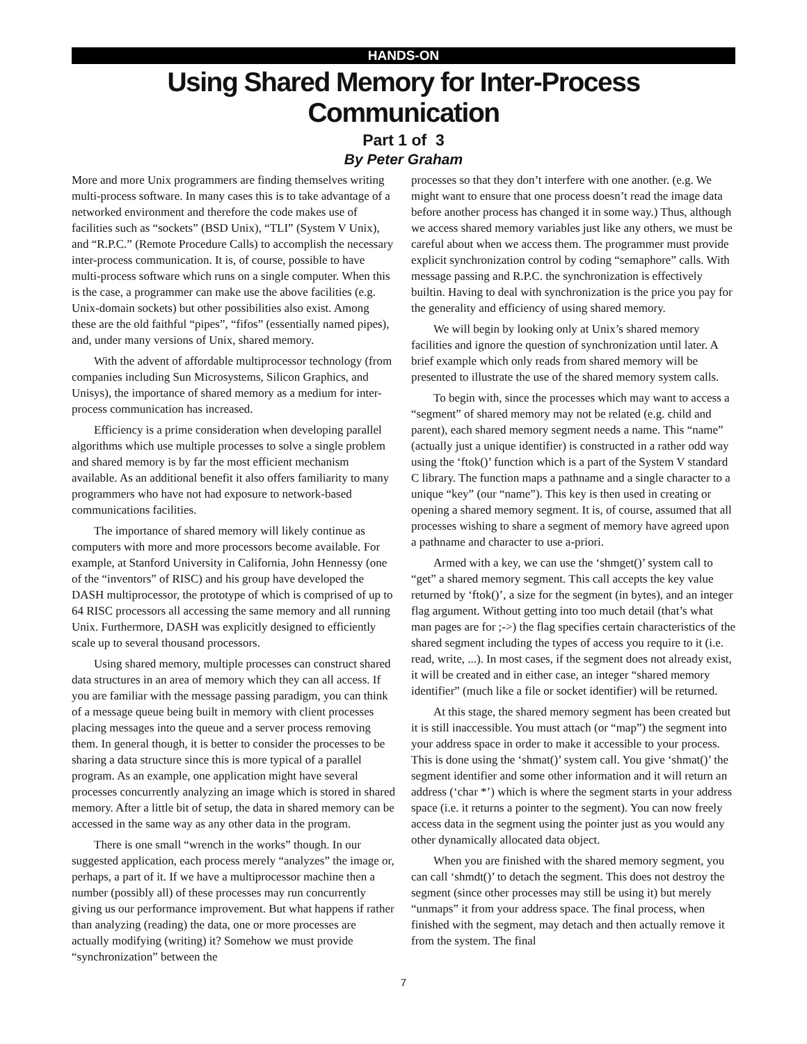HANDS-ON
Using Shared Memory for Inter-Process Communication
Part 1 of 3
By Peter Graham
More and more Unix programmers are finding themselves writing multi-process software. In many cases this is to take advantage of a networked environment and therefore the code makes use of facilities such as “sockets” (BSD Unix), “TLI” (System V Unix), and “R.P.C.” (Remote Procedure Calls) to accomplish the necessary inter-process communication. It is, of course, possible to have multi-process software which runs on a single computer. When this is the case, a programmer can make use the above facilities (e.g. Unix-domain sockets) but other possibilities also exist. Among these are the old faithful “pipes”, “fifos” (essentially named pipes), and, under many versions of Unix, shared memory.
With the advent of affordable multiprocessor technology (from companies including Sun Microsystems, Silicon Graphics, and Unisys), the importance of shared memory as a medium for inter-process communication has increased.
Efficiency is a prime consideration when developing parallel algorithms which use multiple processes to solve a single problem and shared memory is by far the most efficient mechanism available. As an additional benefit it also offers familiarity to many programmers who have not had exposure to network-based communications facilities.
The importance of shared memory will likely continue as computers with more and more processors become available. For example, at Stanford University in California, John Hennessy (one of the “inventors” of RISC) and his group have developed the DASH multiprocessor, the prototype of which is comprised of up to 64 RISC processors all accessing the same memory and all running Unix. Furthermore, DASH was explicitly designed to efficiently scale up to several thousand processors.
Using shared memory, multiple processes can construct shared data structures in an area of memory which they can all access. If you are familiar with the message passing paradigm, you can think of a message queue being built in memory with client processes placing messages into the queue and a server process removing them. In general though, it is better to consider the processes to be sharing a data structure since this is more typical of a parallel program. As an example, one application might have several processes concurrently analyzing an image which is stored in shared memory. After a little bit of setup, the data in shared memory can be accessed in the same way as any other data in the program.
There is one small “wrench in the works” though. In our suggested application, each process merely “analyzes” the image or, perhaps, a part of it. If we have a multiprocessor machine then a number (possibly all) of these processes may run concurrently giving us our performance improvement. But what happens if rather than analyzing (reading) the data, one or more processes are actually modifying (writing) it? Somehow we must provide “synchronization” between the
processes so that they don’t interfere with one another. (e.g. We might want to ensure that one process doesn’t read the image data before another process has changed it in some way.) Thus, although we access shared memory variables just like any others, we must be careful about when we access them. The programmer must provide explicit synchronization control by coding “semaphore” calls. With message passing and R.P.C. the synchronization is effectively builtin. Having to deal with synchronization is the price you pay for the generality and efficiency of using shared memory.
We will begin by looking only at Unix’s shared memory facilities and ignore the question of synchronization until later. A brief example which only reads from shared memory will be presented to illustrate the use of the shared memory system calls.
To begin with, since the processes which may want to access a “segment” of shared memory may not be related (e.g. child and parent), each shared memory segment needs a name. This “name” (actually just a unique identifier) is constructed in a rather odd way using the ‘ftok()’ function which is a part of the System V standard C library. The function maps a pathname and a single character to a unique “key” (our “name”). This key is then used in creating or opening a shared memory segment. It is, of course, assumed that all processes wishing to share a segment of memory have agreed upon a pathname and character to use a-priori.
Armed with a key, we can use the ‘shmget()’ system call to “get” a shared memory segment. This call accepts the key value returned by ‘ftok()’, a size for the segment (in bytes), and an integer flag argument. Without getting into too much detail (that’s what man pages are for ;->) the flag specifies certain characteristics of the shared segment including the types of access you require to it (i.e. read, write, ...). In most cases, if the segment does not already exist, it will be created and in either case, an integer “shared memory identifier” (much like a file or socket identifier) will be returned.
At this stage, the shared memory segment has been created but it is still inaccessible. You must attach (or “map”) the segment into your address space in order to make it accessible to your process. This is done using the ‘shmat()’ system call. You give ‘shmat()’ the segment identifier and some other information and it will return an address (‘char *’) which is where the segment starts in your address space (i.e. it returns a pointer to the segment). You can now freely access data in the segment using the pointer just as you would any other dynamically allocated data object.
When you are finished with the shared memory segment, you can call ‘shmdt()’ to detach the segment. This does not destroy the segment (since other processes may still be using it) but merely “unmaps” it from your address space. The final process, when finished with the segment, may detach and then actually remove it from the system. The final
7